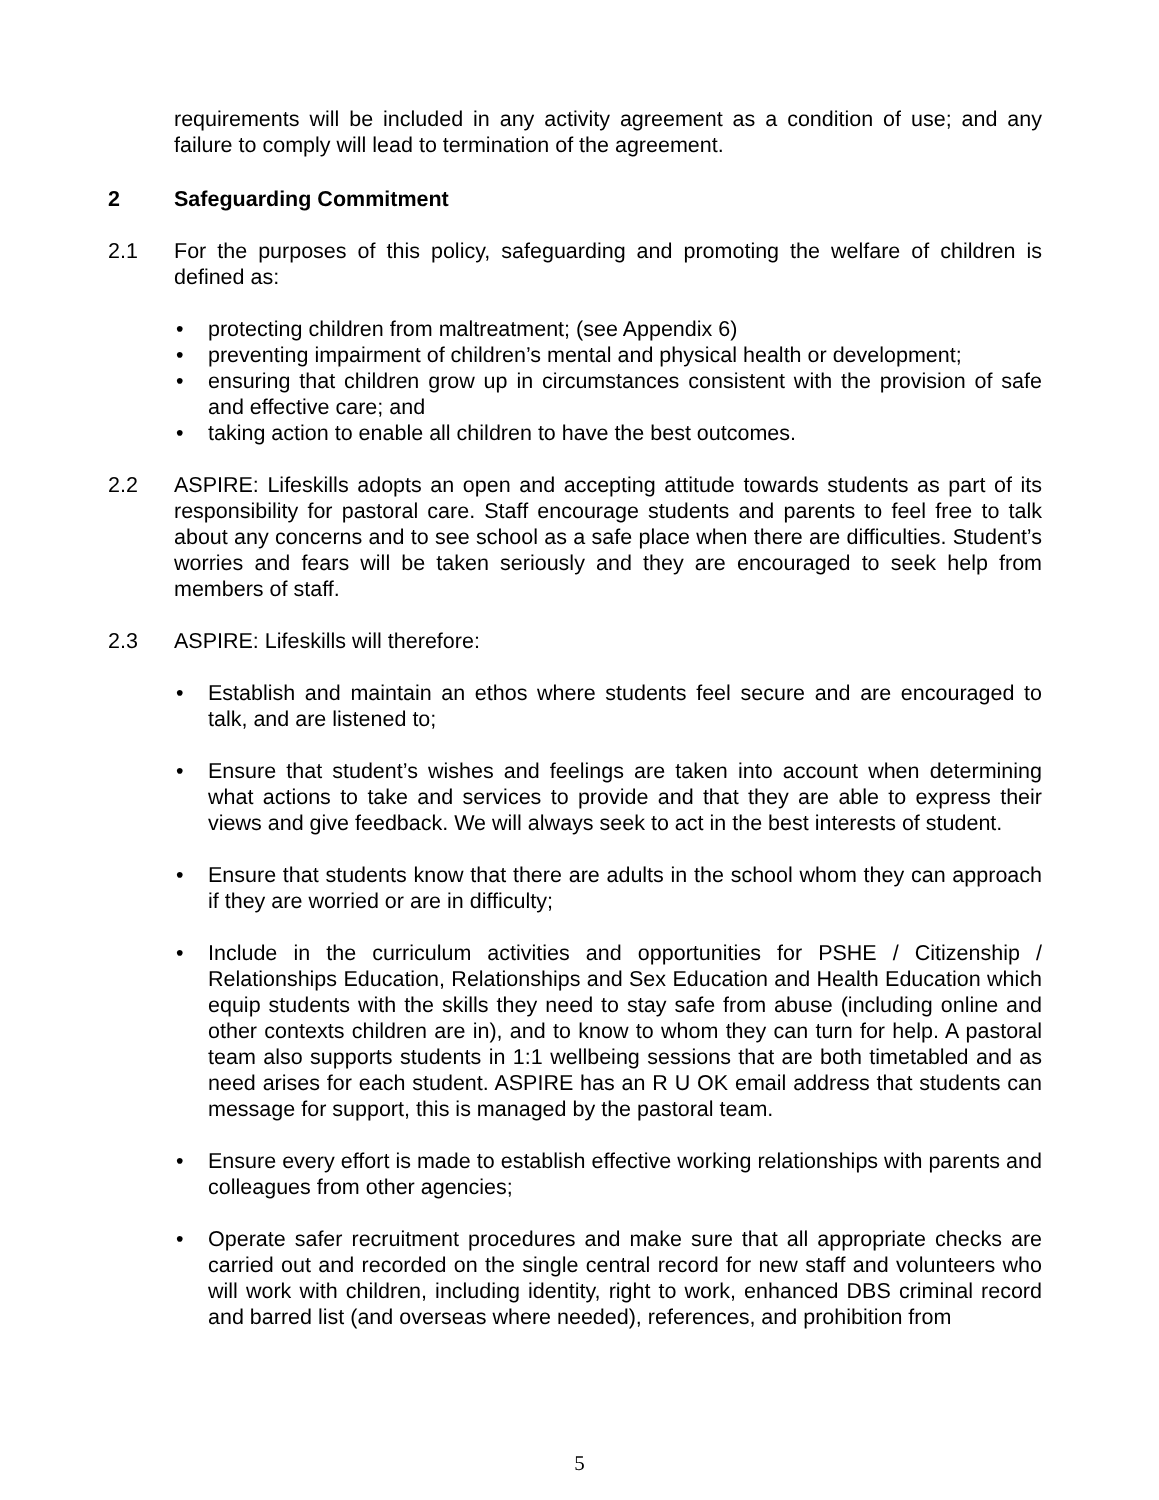requirements will be included in any activity agreement as a condition of use; and any failure to comply will lead to termination of the agreement.
2 Safeguarding Commitment
2.1 For the purposes of this policy, safeguarding and promoting the welfare of children is defined as:
• protecting children from maltreatment; (see Appendix 6)
• preventing impairment of children’s mental and physical health or development;
• ensuring that children grow up in circumstances consistent with the provision of safe and effective care; and
• taking action to enable all children to have the best outcomes.
2.2 ASPIRE: Lifeskills adopts an open and accepting attitude towards students as part of its responsibility for pastoral care. Staff encourage students and parents to feel free to talk about any concerns and to see school as a safe place when there are difficulties. Student’s worries and fears will be taken seriously and they are encouraged to seek help from members of staff.
2.3 ASPIRE: Lifeskills will therefore:
• Establish and maintain an ethos where students feel secure and are encouraged to talk, and are listened to;
• Ensure that student’s wishes and feelings are taken into account when determining what actions to take and services to provide and that they are able to express their views and give feedback. We will always seek to act in the best interests of student.
• Ensure that students know that there are adults in the school whom they can approach if they are worried or are in difficulty;
• Include in the curriculum activities and opportunities for PSHE / Citizenship / Relationships Education, Relationships and Sex Education and Health Education which equip students with the skills they need to stay safe from abuse (including online and other contexts children are in), and to know to whom they can turn for help. A pastoral team also supports students in 1:1 wellbeing sessions that are both timetabled and as need arises for each student. ASPIRE has an R U OK email address that students can message for support, this is managed by the pastoral team.
• Ensure every effort is made to establish effective working relationships with parents and colleagues from other agencies;
• Operate safer recruitment procedures and make sure that all appropriate checks are carried out and recorded on the single central record for new staff and volunteers who will work with children, including identity, right to work, enhanced DBS criminal record and barred list (and overseas where needed), references, and prohibition from
5